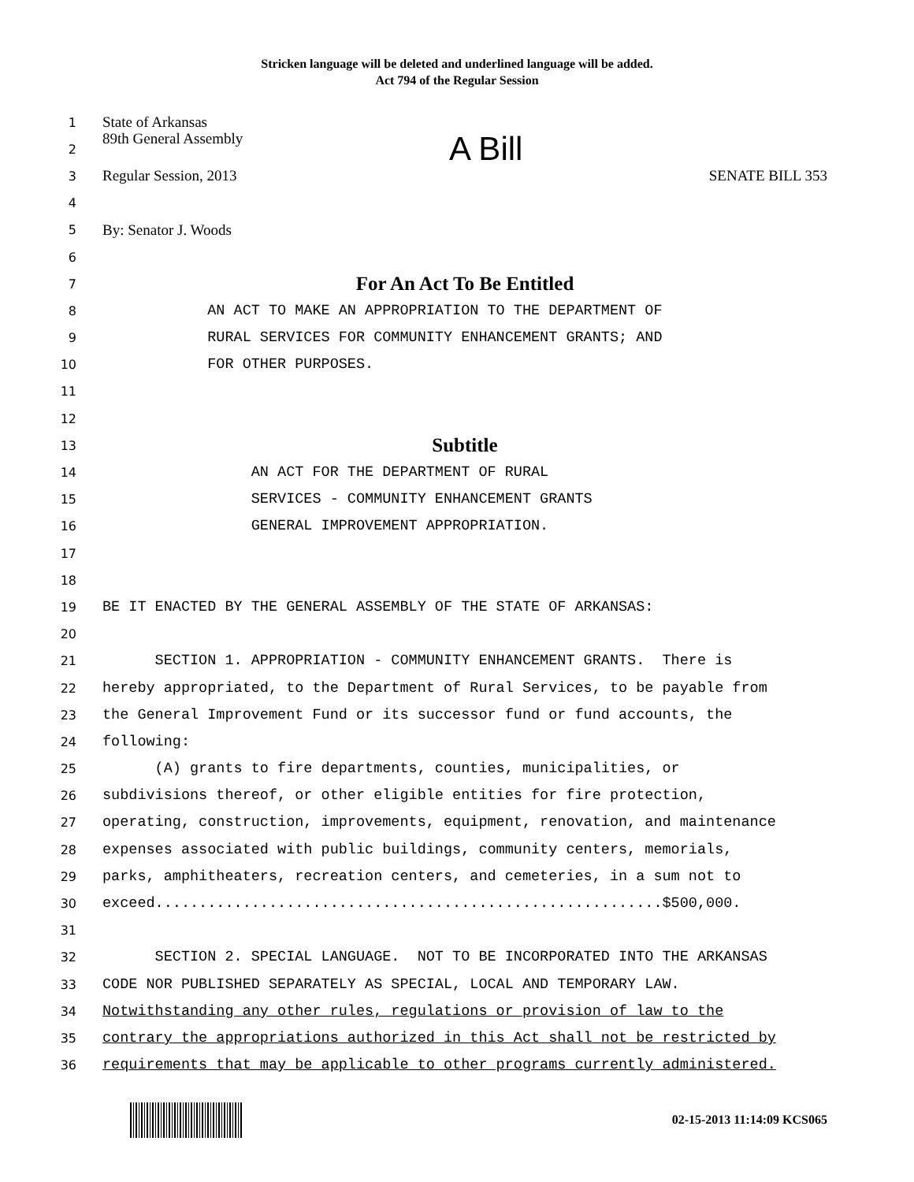Stricken language will be deleted and underlined language will be added.
Act 794 of the Regular Session
1 State of Arkansas
2 89th General Assembly A Bill
3 Regular Session, 2013 SENATE BILL 353
4
5 By: Senator J. Woods
6
7 For An Act To Be Entitled
8 AN ACT TO MAKE AN APPROPRIATION TO THE DEPARTMENT OF
9 RURAL SERVICES FOR COMMUNITY ENHANCEMENT GRANTS; AND
10 FOR OTHER PURPOSES.
11
12
13 Subtitle
14 AN ACT FOR THE DEPARTMENT OF RURAL
15 SERVICES - COMMUNITY ENHANCEMENT GRANTS
16 GENERAL IMPROVEMENT APPROPRIATION.
17
18
19 BE IT ENACTED BY THE GENERAL ASSEMBLY OF THE STATE OF ARKANSAS:
20
21 SECTION 1. APPROPRIATION - COMMUNITY ENHANCEMENT GRANTS. There is
22 hereby appropriated, to the Department of Rural Services, to be payable from
23 the General Improvement Fund or its successor fund or fund accounts, the
24 following:
25 (A) grants to fire departments, counties, municipalities, or
26 subdivisions thereof, or other eligible entities for fire protection,
27 operating, construction, improvements, equipment, renovation, and maintenance
28 expenses associated with public buildings, community centers, memorials,
29 parks, amphitheaters, recreation centers, and cemeteries, in a sum not to
30 exceed..........................................................$500,000.
31
32 SECTION 2. SPECIAL LANGUAGE. NOT TO BE INCORPORATED INTO THE ARKANSAS
33 CODE NOR PUBLISHED SEPARATELY AS SPECIAL, LOCAL AND TEMPORARY LAW.
34 Notwithstanding any other rules, regulations or provision of law to the
35 contrary the appropriations authorized in this Act shall not be restricted by
36 requirements that may be applicable to other programs currently administered.
02-15-2013 11:14:09 KCS065